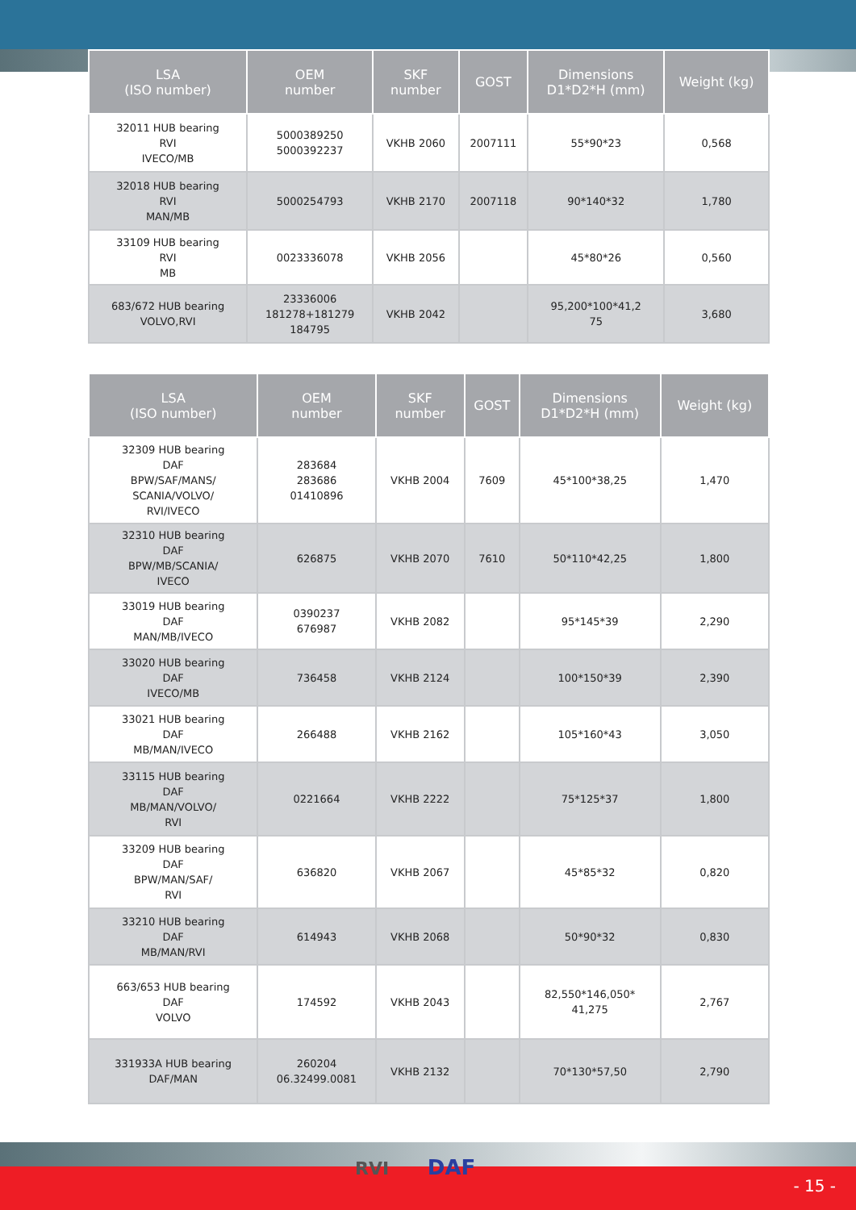| LSA (ISO number) | OEM number | SKF number | GOST | Dimensions D1*D2*H (mm) | Weight (kg) |
| --- | --- | --- | --- | --- | --- |
| 32011 HUB bearing RVI IVECO/MB | 5000389250 5000392237 | VKHB 2060 | 2007111 | 55*90*23 | 0,568 |
| 32018 HUB bearing RVI MAN/MB | 5000254793 | VKHB 2170 | 2007118 | 90*140*32 | 1,780 |
| 33109 HUB bearing RVI MB | 0023336078 | VKHB 2056 | | 45*80*26 | 0,560 |
| 683/672 HUB bearing VOLVO,RVI | 23336006 181278+181279 184795 | VKHB 2042 | | 95,200*100*41,2 75 | 3,680 |
| LSA (ISO number) | OEM number | SKF number | GOST | Dimensions D1*D2*H (mm) | Weight (kg) |
| --- | --- | --- | --- | --- | --- |
| 32309 HUB bearing DAF BPW/SAF/MANS/ SCANIA/VOLVO/ RVI/IVECO | 283684 283686 01410896 | VKHB 2004 | 7609 | 45*100*38,25 | 1,470 |
| 32310 HUB bearing DAF BPW/MB/SCANIA/ IVECO | 626875 | VKHB 2070 | 7610 | 50*110*42,25 | 1,800 |
| 33019 HUB bearing DAF MAN/MB/IVECO | 0390237 676987 | VKHB 2082 | | 95*145*39 | 2,290 |
| 33020 HUB bearing DAF IVECO/MB | 736458 | VKHB 2124 | | 100*150*39 | 2,390 |
| 33021 HUB bearing DAF MB/MAN/IVECO | 266488 | VKHB 2162 | | 105*160*43 | 3,050 |
| 33115 HUB bearing DAF MB/MAN/VOLVO/ RVI | 0221664 | VKHB 2222 | | 75*125*37 | 1,800 |
| 33209 HUB bearing DAF BPW/MAN/SAF/ RVI | 636820 | VKHB 2067 | | 45*85*32 | 0,820 |
| 33210 HUB bearing DAF MB/MAN/RVI | 614943 | VKHB 2068 | | 50*90*32 | 0,830 |
| 663/653 HUB bearing DAF VOLVO | 174592 | VKHB 2043 | | 82,550*146,050* 41,275 | 2,767 |
| 331933A HUB bearing DAF/MAN | 260204 06.32499.0081 | VKHB 2132 | | 70*130*57,50 | 2,790 |
- 15 - RVI DAF